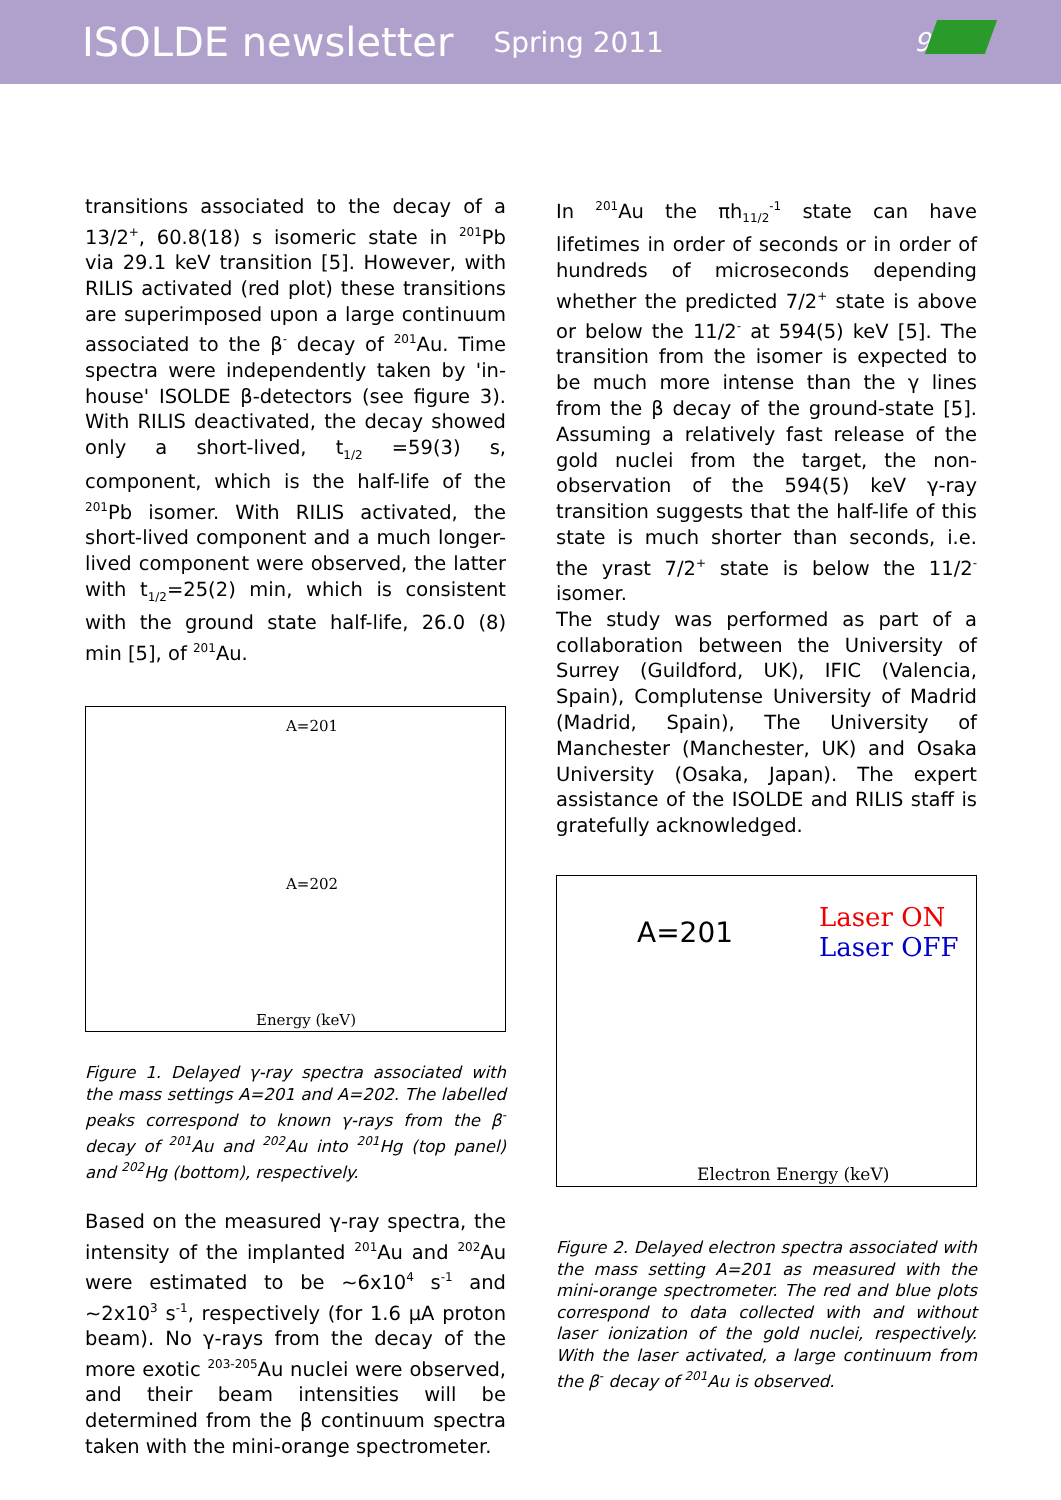ISOLDE newsletter Spring 2011 9
transitions associated to the decay of a 13/2<sup>+</sup>, 60.8(18) s isomeric state in <sup>201</sup>Pb via 29.1 keV transition [5]. However, with RILIS activated (red plot) these transitions are superimposed upon a large continuum associated to the β<sup>-</sup> decay of <sup>201</sup>Au. Time spectra were independently taken by 'in-house' ISOLDE β-detectors (see figure 3). With RILIS deactivated, the decay showed only a short-lived, t<sub>1/2</sub> =59(3) s, component, which is the half-life of the <sup>201</sup>Pb isomer. With RILIS activated, the short-lived component and a much longer-lived component were observed, the latter with t<sub>1/2</sub>=25(2) min, which is consistent with the ground state half-life, 26.0 (8) min [5], of <sup>201</sup>Au.
A=201
A=202
Energy (keV)
Figure 1. Delayed γ-ray spectra associated with the mass settings A=201 and A=202. The labelled peaks correspond to known γ-rays from the β<sup>-</sup> decay of <sup>201</sup>Au and <sup>202</sup>Au into <sup>201</sup>Hg (top panel) and <sup>202</sup>Hg (bottom), respectively.
Based on the measured γ-ray spectra, the intensity of the implanted <sup>201</sup>Au and <sup>202</sup>Au were estimated to be ~6x10<sup>4</sup> s<sup>-1</sup> and ~2x10<sup>3</sup> s<sup>-1</sup>, respectively (for 1.6 μA proton beam). No γ-rays from the decay of the more exotic <sup>203-205</sup>Au nuclei were observed, and their beam intensities will be determined from the β continuum spectra taken with the mini-orange spectrometer.
In <sup>201</sup>Au the πh<sub>11/2</sub><sup>-1</sup> state can have lifetimes in order of seconds or in order of hundreds of microseconds depending whether the predicted 7/2<sup>+</sup> state is above or below the 11/2<sup>-</sup> at 594(5) keV [5]. The transition from the isomer is expected to be much more intense than the γ lines from the β decay of the ground-state [5]. Assuming a relatively fast release of the gold nuclei from the target, the non-observation of the 594(5) keV γ-ray transition suggests that the half-life of this state is much shorter than seconds, i.e. the yrast 7/2<sup>+</sup> state is below the 11/2<sup>-</sup> isomer.
The study was performed as part of a collaboration between the University of Surrey (Guildford, UK), IFIC (Valencia, Spain), Complutense University of Madrid (Madrid, Spain), The University of Manchester (Manchester, UK) and Osaka University (Osaka, Japan). The expert assistance of the ISOLDE and RILIS staff is gratefully acknowledged.
A=201
Laser ON
Laser OFF
Electron Energy (keV)
Figure 2. Delayed electron spectra associated with the mass setting A=201 as measured with the mini-orange spectrometer. The red and blue plots correspond to data collected with and without laser ionization of the gold nuclei, respectively. With the laser activated, a large continuum from the β<sup>-</sup> decay of <sup>201</sup>Au is observed.